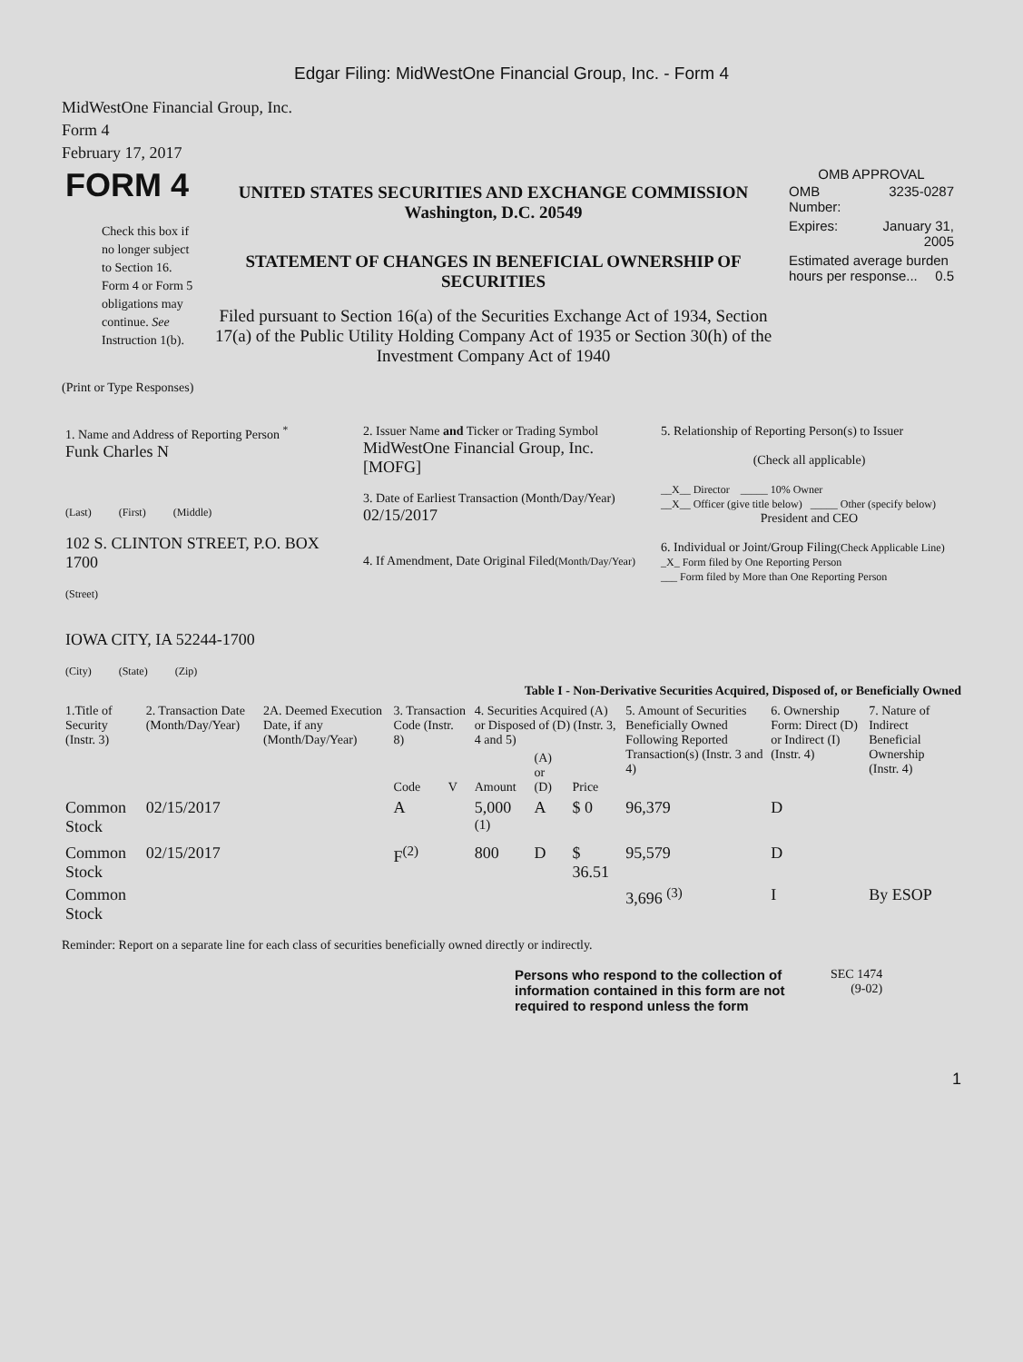Edgar Filing: MidWestOne Financial Group, Inc. - Form 4
MidWestOne Financial Group, Inc.
Form 4
February 17, 2017
| FORM 4 Check this box if no longer subject to Section 16. Form 4 or Form 5 obligations may continue. See Instruction 1(b). | UNITED STATES SECURITIES AND EXCHANGE COMMISSION Washington, D.C. 20549 STATEMENT OF CHANGES IN BENEFICIAL OWNERSHIP OF SECURITIES Filed pursuant to Section 16(a) of the Securities Exchange Act of 1934, Section 17(a) of the Public Utility Holding Company Act of 1935 or Section 30(h) of the Investment Company Act of 1940 | OMB APPROVAL / OMB Number: / 3235-0287 / / Expires: / January 31, 2005 / / Estimated average burden hours per response... 0.5 / / |
(Print or Type Responses)
| 1. Name and Address of Reporting Person <sup>*</sup> Funk Charles N (Last) (First) (Middle) 102 S. CLINTON STREET, P.O. BOX 1700 (Street) IOWA CITY, IA 52244-1700 (City) (State) (Zip) | 2. Issuer Name and Ticker or Trading Symbol MidWestOne Financial Group, Inc. [MOFG] 3. Date of Earliest Transaction (Month/Day/Year) 02/15/2017 4. If Amendment, Date Original Filed (Month/Day/Year) | 5. Relationship of Reporting Person(s) to Issuer (Check all applicable) __X__ Director _____ 10% Owner __X__ Officer (give title below) _____ Other (specify below) President and CEO 6. Individual or Joint/Group Filing (Check Applicable Line) _X_ Form filed by One Reporting Person ___ Form filed by More than One Reporting Person |
Table I - Non-Derivative Securities Acquired, Disposed of, or Beneficially Owned
| 1.Title of Security (Instr. 3) | 2. Transaction Date (Month/Day/Year) | 2A. Deemed Execution Date, if any (Month/Day/Year) | 3. Transaction Code (Instr. 8) | | 4. Securities Acquired (A) or Disposed of (D) (Instr. 3, 4 and 5) | | | 5. Amount of Securities Beneficially Owned Following Reported Transaction(s) (Instr. 3 and 4) | 6. Ownership Form: Direct (D) or Indirect (I) (Instr. 4) | 7. Nature of Indirect Beneficial Ownership (Instr. 4) |
| --- | --- | --- | --- | --- | --- | --- | --- | --- | --- | --- |
| | | | Code | V | Amount | (A) or (D) | Price | | | |
| Common Stock | 02/15/2017 | | A | | 5,000 <sup>(1)</sup> | A | $ 0 | 96,379 | D | |
| Common Stock | 02/15/2017 | | F<sup>(2)</sup> | | 800 | D | $ 36.51 | 95,579 | D | |
| Common Stock | | | | | | | | 3,696 <sup>(3)</sup> | I | By ESOP |
Reminder: Report on a separate line for each class of securities beneficially owned directly or indirectly.
| Persons who respond to the collection of information contained in this form are not required to respond unless the form | SEC 1474 (9-02) |
1